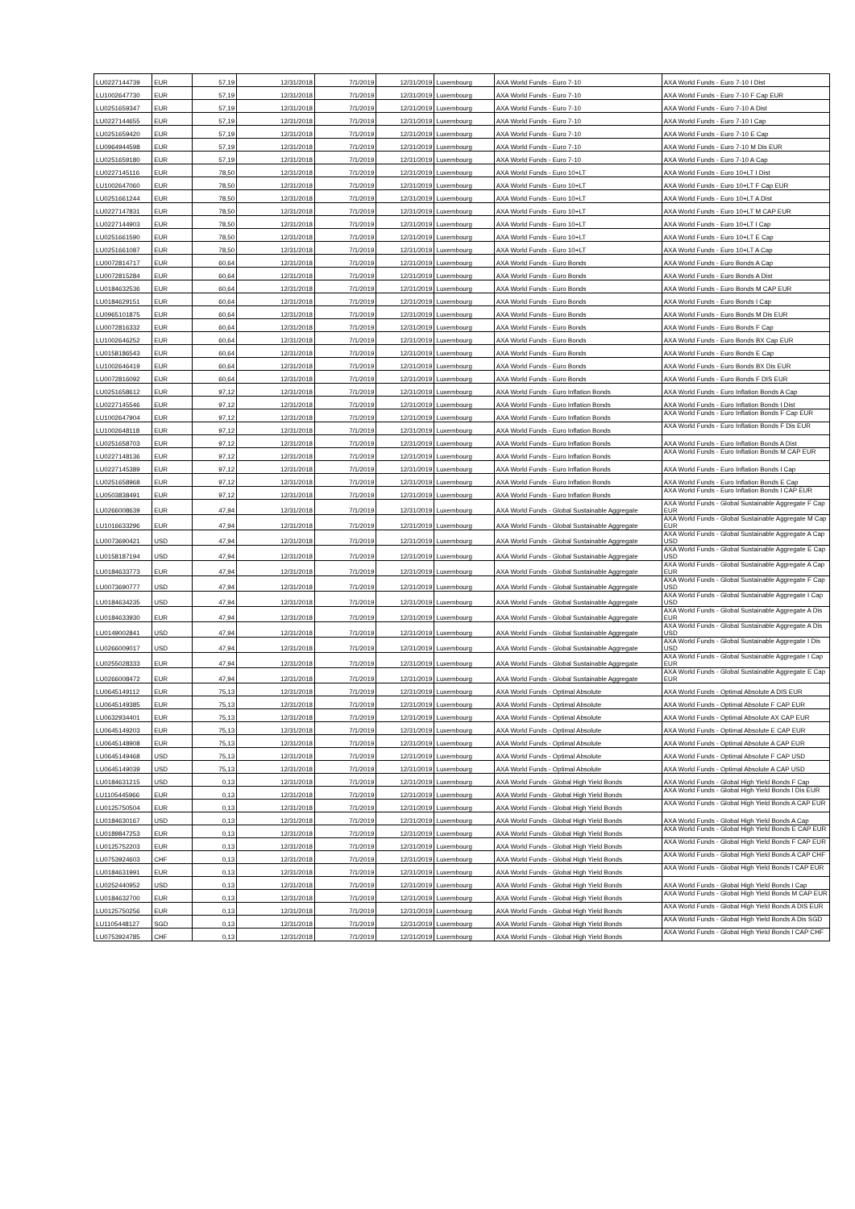| LU0227144739 | EUR | 57,19 | 12/31/2018 | 7/1/2019 | 12/31/2019 | Luxembourg | AXA World Funds - Euro 7-10 | AXA World Funds - Euro 7-10 I Dist |
| LU1002647730 | EUR | 57,19 | 12/31/2018 | 7/1/2019 | 12/31/2019 | Luxembourg | AXA World Funds - Euro 7-10 | AXA World Funds - Euro 7-10 F Cap EUR |
| LU0251659347 | EUR | 57,19 | 12/31/2018 | 7/1/2019 | 12/31/2019 | Luxembourg | AXA World Funds - Euro 7-10 | AXA World Funds - Euro 7-10 A Dist |
| LU0227144655 | EUR | 57,19 | 12/31/2018 | 7/1/2019 | 12/31/2019 | Luxembourg | AXA World Funds - Euro 7-10 | AXA World Funds - Euro 7-10 I Cap |
| LU0251659420 | EUR | 57,19 | 12/31/2018 | 7/1/2019 | 12/31/2019 | Luxembourg | AXA World Funds - Euro 7-10 | AXA World Funds - Euro 7-10 E Cap |
| LU0964944598 | EUR | 57,19 | 12/31/2018 | 7/1/2019 | 12/31/2019 | Luxembourg | AXA World Funds - Euro 7-10 | AXA World Funds - Euro 7-10 M Dis EUR |
| LU0251659180 | EUR | 57,19 | 12/31/2018 | 7/1/2019 | 12/31/2019 | Luxembourg | AXA World Funds - Euro 7-10 | AXA World Funds - Euro 7-10 A Cap |
| LU0227145116 | EUR | 78,50 | 12/31/2018 | 7/1/2019 | 12/31/2019 | Luxembourg | AXA World Funds - Euro 10+LT | AXA World Funds - Euro 10+LT I Dist |
| LU1002647060 | EUR | 78,50 | 12/31/2018 | 7/1/2019 | 12/31/2019 | Luxembourg | AXA World Funds - Euro 10+LT | AXA World Funds - Euro 10+LT F Cap EUR |
| LU0251661244 | EUR | 78,50 | 12/31/2018 | 7/1/2019 | 12/31/2019 | Luxembourg | AXA World Funds - Euro 10+LT | AXA World Funds - Euro 10+LT A Dist |
| LU0227147831 | EUR | 78,50 | 12/31/2018 | 7/1/2019 | 12/31/2019 | Luxembourg | AXA World Funds - Euro 10+LT | AXA World Funds - Euro 10+LT M CAP EUR |
| LU0227144903 | EUR | 78,50 | 12/31/2018 | 7/1/2019 | 12/31/2019 | Luxembourg | AXA World Funds - Euro 10+LT | AXA World Funds - Euro 10+LT I Cap |
| LU0251661590 | EUR | 78,50 | 12/31/2018 | 7/1/2019 | 12/31/2019 | Luxembourg | AXA World Funds - Euro 10+LT | AXA World Funds - Euro 10+LT E Cap |
| LU0251661087 | EUR | 78,50 | 12/31/2018 | 7/1/2019 | 12/31/2019 | Luxembourg | AXA World Funds - Euro 10+LT | AXA World Funds - Euro 10+LT A Cap |
| LU0072814717 | EUR | 60,64 | 12/31/2018 | 7/1/2019 | 12/31/2019 | Luxembourg | AXA World Funds - Euro Bonds | AXA World Funds - Euro Bonds A Cap |
| LU0072815284 | EUR | 60,64 | 12/31/2018 | 7/1/2019 | 12/31/2019 | Luxembourg | AXA World Funds - Euro Bonds | AXA World Funds - Euro Bonds A Dist |
| LU0184632536 | EUR | 60,64 | 12/31/2018 | 7/1/2019 | 12/31/2019 | Luxembourg | AXA World Funds - Euro Bonds | AXA World Funds - Euro Bonds M CAP EUR |
| LU0184629151 | EUR | 60,64 | 12/31/2018 | 7/1/2019 | 12/31/2019 | Luxembourg | AXA World Funds - Euro Bonds | AXA World Funds - Euro Bonds I Cap |
| LU0965101875 | EUR | 60,64 | 12/31/2018 | 7/1/2019 | 12/31/2019 | Luxembourg | AXA World Funds - Euro Bonds | AXA World Funds - Euro Bonds M Dis EUR |
| LU0072816332 | EUR | 60,64 | 12/31/2018 | 7/1/2019 | 12/31/2019 | Luxembourg | AXA World Funds - Euro Bonds | AXA World Funds - Euro Bonds F Cap |
| LU1002646252 | EUR | 60,64 | 12/31/2018 | 7/1/2019 | 12/31/2019 | Luxembourg | AXA World Funds - Euro Bonds | AXA World Funds - Euro Bonds BX Cap EUR |
| LU0158186543 | EUR | 60,64 | 12/31/2018 | 7/1/2019 | 12/31/2019 | Luxembourg | AXA World Funds - Euro Bonds | AXA World Funds - Euro Bonds E Cap |
| LU1002646419 | EUR | 60,64 | 12/31/2018 | 7/1/2019 | 12/31/2019 | Luxembourg | AXA World Funds - Euro Bonds | AXA World Funds - Euro Bonds BX Dis EUR |
| LU0072816092 | EUR | 60,64 | 12/31/2018 | 7/1/2019 | 12/31/2019 | Luxembourg | AXA World Funds - Euro Bonds | AXA World Funds - Euro Bonds F DIS EUR |
| LU0251658612 | EUR | 97,12 | 12/31/2018 | 7/1/2019 | 12/31/2019 | Luxembourg | AXA World Funds - Euro Inflation Bonds | AXA World Funds - Euro Inflation Bonds A Cap |
| LU0227145546 | EUR | 97,12 | 12/31/2018 | 7/1/2019 | 12/31/2019 | Luxembourg | AXA World Funds - Euro Inflation Bonds | AXA World Funds - Euro Inflation Bonds I Dist |
| LU1002647904 | EUR | 97,12 | 12/31/2018 | 7/1/2019 | 12/31/2019 | Luxembourg | AXA World Funds - Euro Inflation Bonds | AXA World Funds - Euro Inflation Bonds F Cap EUR |
| LU1002648118 | EUR | 97,12 | 12/31/2018 | 7/1/2019 | 12/31/2019 | Luxembourg | AXA World Funds - Euro Inflation Bonds | AXA World Funds - Euro Inflation Bonds F Dis EUR |
| LU0251658703 | EUR | 97,12 | 12/31/2018 | 7/1/2019 | 12/31/2019 | Luxembourg | AXA World Funds - Euro Inflation Bonds | AXA World Funds - Euro Inflation Bonds A Dist |
| LU0227148136 | EUR | 97,12 | 12/31/2018 | 7/1/2019 | 12/31/2019 | Luxembourg | AXA World Funds - Euro Inflation Bonds | AXA World Funds - Euro Inflation Bonds M CAP EUR |
| LU0227145389 | EUR | 97,12 | 12/31/2018 | 7/1/2019 | 12/31/2019 | Luxembourg | AXA World Funds - Euro Inflation Bonds | AXA World Funds - Euro Inflation Bonds I Cap |
| LU0251658968 | EUR | 97,12 | 12/31/2018 | 7/1/2019 | 12/31/2019 | Luxembourg | AXA World Funds - Euro Inflation Bonds | AXA World Funds - Euro Inflation Bonds E Cap |
| LU0503838491 | EUR | 97,12 | 12/31/2018 | 7/1/2019 | 12/31/2019 | Luxembourg | AXA World Funds - Euro Inflation Bonds | AXA World Funds - Euro Inflation Bonds I CAP EUR |
| LU0266008639 | EUR | 47,94 | 12/31/2018 | 7/1/2019 | 12/31/2019 | Luxembourg | AXA World Funds - Global Sustainable Aggregate | AXA World Funds - Global Sustainable Aggregate F Cap EUR |
| LU1016633296 | EUR | 47,94 | 12/31/2018 | 7/1/2019 | 12/31/2019 | Luxembourg | AXA World Funds - Global Sustainable Aggregate | AXA World Funds - Global Sustainable Aggregate M Cap EUR |
| LU0073690421 | USD | 47,94 | 12/31/2018 | 7/1/2019 | 12/31/2019 | Luxembourg | AXA World Funds - Global Sustainable Aggregate | AXA World Funds - Global Sustainable Aggregate A Cap USD |
| LU0158187194 | USD | 47,94 | 12/31/2018 | 7/1/2019 | 12/31/2019 | Luxembourg | AXA World Funds - Global Sustainable Aggregate | AXA World Funds - Global Sustainable Aggregate E Cap USD |
| LU0184633773 | EUR | 47,94 | 12/31/2018 | 7/1/2019 | 12/31/2019 | Luxembourg | AXA World Funds - Global Sustainable Aggregate | AXA World Funds - Global Sustainable Aggregate A Cap EUR |
| LU0073690777 | USD | 47,94 | 12/31/2018 | 7/1/2019 | 12/31/2019 | Luxembourg | AXA World Funds - Global Sustainable Aggregate | AXA World Funds - Global Sustainable Aggregate F Cap USD |
| LU0184634235 | USD | 47,94 | 12/31/2018 | 7/1/2019 | 12/31/2019 | Luxembourg | AXA World Funds - Global Sustainable Aggregate | AXA World Funds - Global Sustainable Aggregate I Cap USD |
| LU0184633930 | EUR | 47,94 | 12/31/2018 | 7/1/2019 | 12/31/2019 | Luxembourg | AXA World Funds - Global Sustainable Aggregate | AXA World Funds - Global Sustainable Aggregate A Dis EUR |
| LU0149002841 | USD | 47,94 | 12/31/2018 | 7/1/2019 | 12/31/2019 | Luxembourg | AXA World Funds - Global Sustainable Aggregate | AXA World Funds - Global Sustainable Aggregate A Dis USD |
| LU0266009017 | USD | 47,94 | 12/31/2018 | 7/1/2019 | 12/31/2019 | Luxembourg | AXA World Funds - Global Sustainable Aggregate | AXA World Funds - Global Sustainable Aggregate I Dis USD |
| LU0255028333 | EUR | 47,94 | 12/31/2018 | 7/1/2019 | 12/31/2019 | Luxembourg | AXA World Funds - Global Sustainable Aggregate | AXA World Funds - Global Sustainable Aggregate I Cap EUR |
| LU0266008472 | EUR | 47,94 | 12/31/2018 | 7/1/2019 | 12/31/2019 | Luxembourg | AXA World Funds - Global Sustainable Aggregate | AXA World Funds - Global Sustainable Aggregate E Cap EUR |
| LU0645149112 | EUR | 75,13 | 12/31/2018 | 7/1/2019 | 12/31/2019 | Luxembourg | AXA World Funds - Optimal Absolute | AXA World Funds - Optimal Absolute A DIS EUR |
| LU0645149385 | EUR | 75,13 | 12/31/2018 | 7/1/2019 | 12/31/2019 | Luxembourg | AXA World Funds - Optimal Absolute | AXA World Funds - Optimal Absolute F CAP EUR |
| LU0632934401 | EUR | 75,13 | 12/31/2018 | 7/1/2019 | 12/31/2019 | Luxembourg | AXA World Funds - Optimal Absolute | AXA World Funds - Optimal Absolute AX CAP EUR |
| LU0645149203 | EUR | 75,13 | 12/31/2018 | 7/1/2019 | 12/31/2019 | Luxembourg | AXA World Funds - Optimal Absolute | AXA World Funds - Optimal Absolute E CAP EUR |
| LU0645148908 | EUR | 75,13 | 12/31/2018 | 7/1/2019 | 12/31/2019 | Luxembourg | AXA World Funds - Optimal Absolute | AXA World Funds - Optimal Absolute A CAP EUR |
| LU0645149468 | USD | 75,13 | 12/31/2018 | 7/1/2019 | 12/31/2019 | Luxembourg | AXA World Funds - Optimal Absolute | AXA World Funds - Optimal Absolute F CAP USD |
| LU0645149039 | USD | 75,13 | 12/31/2018 | 7/1/2019 | 12/31/2019 | Luxembourg | AXA World Funds - Optimal Absolute | AXA World Funds - Optimal Absolute A CAP USD |
| LU0184631215 | USD | 0,13 | 12/31/2018 | 7/1/2019 | 12/31/2019 | Luxembourg | AXA World Funds - Global High Yield Bonds | AXA World Funds - Global High Yield Bonds F Cap |
| LU1105445966 | EUR | 0,13 | 12/31/2018 | 7/1/2019 | 12/31/2019 | Luxembourg | AXA World Funds - Global High Yield Bonds | AXA World Funds - Global High Yield Bonds I Dis EUR |
| LU0125750504 | EUR | 0,13 | 12/31/2018 | 7/1/2019 | 12/31/2019 | Luxembourg | AXA World Funds - Global High Yield Bonds | AXA World Funds - Global High Yield Bonds A CAP EUR |
| LU0184630167 | USD | 0,13 | 12/31/2018 | 7/1/2019 | 12/31/2019 | Luxembourg | AXA World Funds - Global High Yield Bonds | AXA World Funds - Global High Yield Bonds A Cap |
| LU0189847253 | EUR | 0,13 | 12/31/2018 | 7/1/2019 | 12/31/2019 | Luxembourg | AXA World Funds - Global High Yield Bonds | AXA World Funds - Global High Yield Bonds E CAP EUR |
| LU0125752203 | EUR | 0,13 | 12/31/2018 | 7/1/2019 | 12/31/2019 | Luxembourg | AXA World Funds - Global High Yield Bonds | AXA World Funds - Global High Yield Bonds F CAP EUR |
| LU0753924603 | CHF | 0,13 | 12/31/2018 | 7/1/2019 | 12/31/2019 | Luxembourg | AXA World Funds - Global High Yield Bonds | AXA World Funds - Global High Yield Bonds A CAP CHF |
| LU0184631991 | EUR | 0,13 | 12/31/2018 | 7/1/2019 | 12/31/2019 | Luxembourg | AXA World Funds - Global High Yield Bonds | AXA World Funds - Global High Yield Bonds I CAP EUR |
| LU0252440952 | USD | 0,13 | 12/31/2018 | 7/1/2019 | 12/31/2019 | Luxembourg | AXA World Funds - Global High Yield Bonds | AXA World Funds - Global High Yield Bonds I Cap |
| LU0184632700 | EUR | 0,13 | 12/31/2018 | 7/1/2019 | 12/31/2019 | Luxembourg | AXA World Funds - Global High Yield Bonds | AXA World Funds - Global High Yield Bonds M CAP EUR |
| LU0125750256 | EUR | 0,13 | 12/31/2018 | 7/1/2019 | 12/31/2019 | Luxembourg | AXA World Funds - Global High Yield Bonds | AXA World Funds - Global High Yield Bonds A DIS EUR |
| LU1105448127 | SGD | 0,13 | 12/31/2018 | 7/1/2019 | 12/31/2019 | Luxembourg | AXA World Funds - Global High Yield Bonds | AXA World Funds - Global High Yield Bonds A Dis SGD |
| LU0753924785 | CHF | 0,13 | 12/31/2018 | 7/1/2019 | 12/31/2019 | Luxembourg | AXA World Funds - Global High Yield Bonds | AXA World Funds - Global High Yield Bonds I CAP CHF |